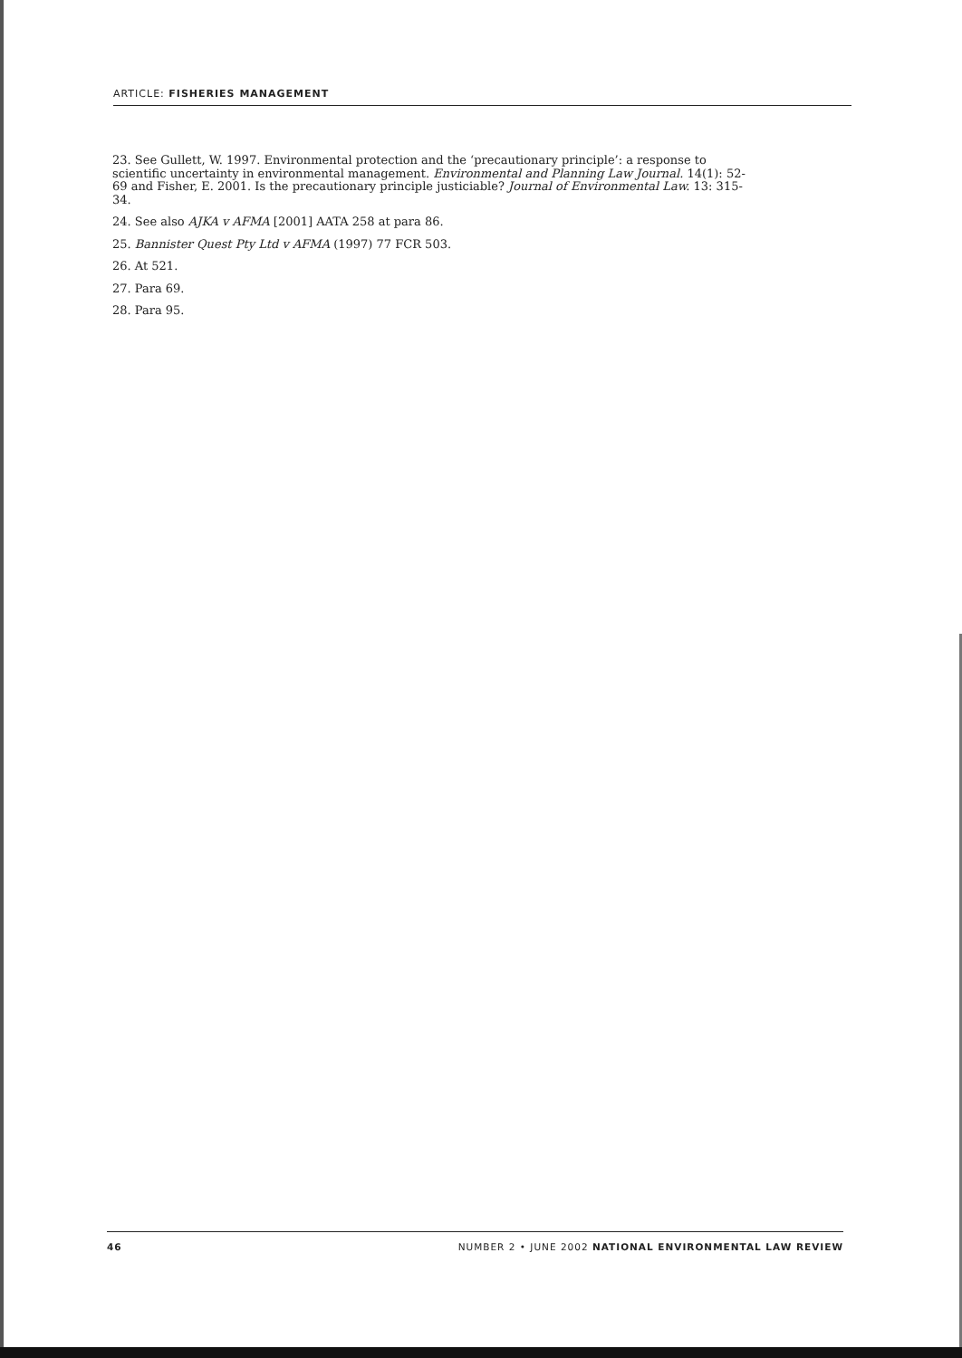ARTICLE: FISHERIES MANAGEMENT
23. See Gullett, W. 1997. Environmental protection and the ‘precautionary principle’: a response to scientific uncertainty in environmental management. Environmental and Planning Law Journal. 14(1): 52-69 and Fisher, E. 2001. Is the precautionary principle justiciable? Journal of Environmental Law. 13: 315-34.
24. See also AJKA v AFMA [2001] AATA 258 at para 86.
25. Bannister Quest Pty Ltd v AFMA (1997) 77 FCR 503.
26. At 521.
27. Para 69.
28. Para 95.
46 NUMBER 2 • JUNE 2002 NATIONAL ENVIRONMENTAL LAW REVIEW